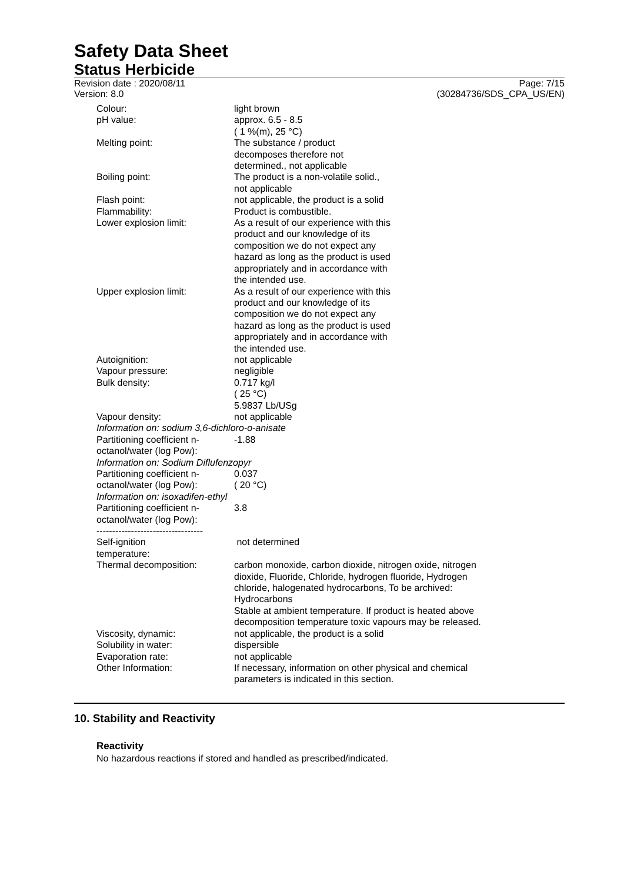Safety Data Sheet
Status Herbicide
Revision date : 2020/08/11
Version: 8.0
Page: 7/15
(30284736/SDS_CPA_US/EN)
| Colour: | light brown |
| pH value: | approx. 6.5 - 8.5 ( 1 %(m), 25 °C) |
| Melting point: | The substance / product decomposes therefore not determined., not applicable |
| Boiling point: | The product is a non-volatile solid., not applicable |
| Flash point: | not applicable, the product is a solid |
| Flammability: | Product is combustible. |
| Lower explosion limit: | As a result of our experience with this product and our knowledge of its composition we do not expect any hazard as long as the product is used appropriately and in accordance with the intended use. |
| Upper explosion limit: | As a result of our experience with this product and our knowledge of its composition we do not expect any hazard as long as the product is used appropriately and in accordance with the intended use. |
| Autoignition: | not applicable |
| Vapour pressure: | negligible |
| Bulk density: | 0.717 kg/l ( 25 °C) 5.9837 Lb/USg |
| Vapour density: | not applicable |
| Information on: sodium 3,6-dichloro-o-anisate | |
| Partitioning coefficient n- octanol/water (log Pow): | -1.88 |
| Information on: Sodium Diflufenzopyr | |
| Partitioning coefficient n- octanol/water (log Pow): | 0.037 ( 20 °C) |
| Information on: isoxadifen-ethyl | |
| Partitioning coefficient n- octanol/water (log Pow): | 3.8 |
| ---------------------------------- | |
| Self-ignition temperature: | not determined |
| Thermal decomposition: | carbon monoxide, carbon dioxide, nitrogen oxide, nitrogen dioxide, Fluoride, Chloride, hydrogen fluoride, Hydrogen chloride, halogenated hydrocarbons, To be archived: Hydrocarbons Stable at ambient temperature. If product is heated above decomposition temperature toxic vapours may be released. |
| Viscosity, dynamic: | not applicable, the product is a solid |
| Solubility in water: | dispersible |
| Evaporation rate: | not applicable |
| Other Information: | If necessary, information on other physical and chemical parameters is indicated in this section. |
10. Stability and Reactivity
Reactivity
No hazardous reactions if stored and handled as prescribed/indicated.